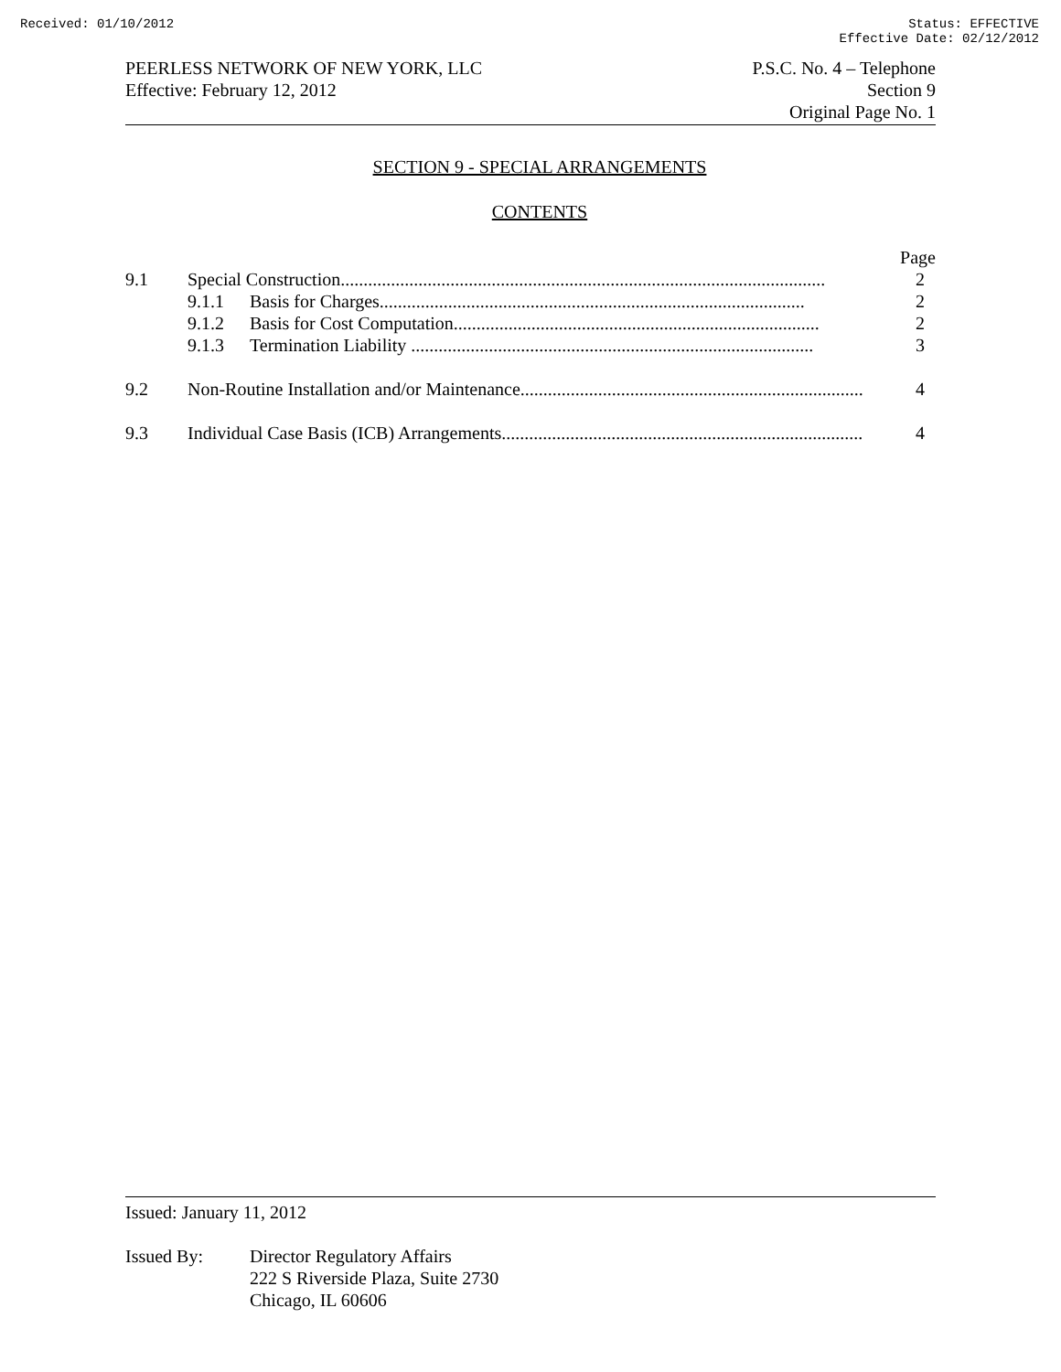Received: 01/10/2012 Status: EFFECTIVE
Effective Date: 02/12/2012
PEERLESS NETWORK OF NEW YORK, LLC
Effective: February 12, 2012
P.S.C. No. 4 – Telephone
Section 9
Original Page No. 1
SECTION 9 - SPECIAL ARRANGEMENTS
CONTENTS
| | | | Page |
| 9.1 | Special Construction.......................................................................................................... | | 2 |
| | 9.1.1 | Basis for Charges............................................................................................. | 2 |
| | 9.1.2 | Basis for Cost Computation................................................................................ | 2 |
| | 9.1.3 | Termination Liability ........................................................................................ | 3 |
| 9.2 | Non-Routine Installation and/or Maintenance........................................................................... | | 4 |
| 9.3 | Individual Case Basis (ICB) Arrangements............................................................................... | | 4 |
Issued: January 11, 2012
Issued By: Director Regulatory Affairs
222 S Riverside Plaza, Suite 2730
Chicago, IL 60606